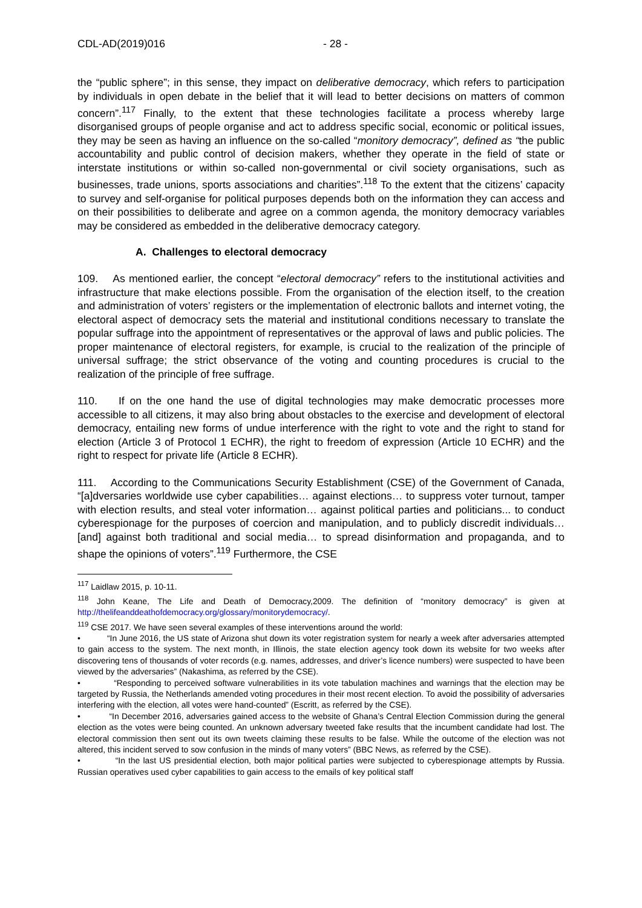CDL-AD(2019)016 - 28 -
the “public sphere”; in this sense, they impact on deliberative democracy, which refers to participation by individuals in open debate in the belief that it will lead to better decisions on matters of common concern”.<sup>117</sup> Finally, to the extent that these technologies facilitate a process whereby large disorganised groups of people organise and act to address specific social, economic or political issues, they may be seen as having an influence on the so-called “monitory democracy”, defined as “the public accountability and public control of decision makers, whether they operate in the field of state or interstate institutions or within so-called non-governmental or civil society organisations, such as businesses, trade unions, sports associations and charities”.<sup>118</sup> To the extent that the citizens’ capacity to survey and self-organise for political purposes depends both on the information they can access and on their possibilities to deliberate and agree on a common agenda, the monitory democracy variables may be considered as embedded in the deliberative democracy category.
A. Challenges to electoral democracy
109. As mentioned earlier, the concept “electoral democracy” refers to the institutional activities and infrastructure that make elections possible. From the organisation of the election itself, to the creation and administration of voters’ registers or the implementation of electronic ballots and internet voting, the electoral aspect of democracy sets the material and institutional conditions necessary to translate the popular suffrage into the appointment of representatives or the approval of laws and public policies. The proper maintenance of electoral registers, for example, is crucial to the realization of the principle of universal suffrage; the strict observance of the voting and counting procedures is crucial to the realization of the principle of free suffrage.
110. If on the one hand the use of digital technologies may make democratic processes more accessible to all citizens, it may also bring about obstacles to the exercise and development of electoral democracy, entailing new forms of undue interference with the right to vote and the right to stand for election (Article 3 of Protocol 1 ECHR), the right to freedom of expression (Article 10 ECHR) and the right to respect for private life (Article 8 ECHR).
111. According to the Communications Security Establishment (CSE) of the Government of Canada, “[a]dversaries worldwide use cyber capabilities… against elections… to suppress voter turnout, tamper with election results, and steal voter information… against political parties and politicians... to conduct cyberespionage for the purposes of coercion and manipulation, and to publicly discredit individuals… [and] against both traditional and social media… to spread disinformation and propaganda, and to shape the opinions of voters”.<sup>119</sup> Furthermore, the CSE
<sup>117</sup> Laidlaw 2015, p. 10-11.
<sup>118</sup> John Keane, The Life and Death of Democracy,2009. The definition of “monitory democracy” is given at http://thelifeanddeathofdemocracy.org/glossary/monitorydemocracy/.
<sup>119</sup> CSE 2017. We have seen several examples of these interventions around the world:
• “In June 2016, the US state of Arizona shut down its voter registration system for nearly a week after adversaries attempted to gain access to the system. The next month, in Illinois, the state election agency took down its website for two weeks after discovering tens of thousands of voter records (e.g. names, addresses, and driver’s licence numbers) were suspected to have been viewed by the adversaries” (Nakashima, as referred by the CSE).
• “Responding to perceived software vulnerabilities in its vote tabulation machines and warnings that the election may be targeted by Russia, the Netherlands amended voting procedures in their most recent election. To avoid the possibility of adversaries interfering with the election, all votes were hand-counted” (Escritt, as referred by the CSE).
• “In December 2016, adversaries gained access to the website of Ghana’s Central Election Commission during the general election as the votes were being counted. An unknown adversary tweeted fake results that the incumbent candidate had lost. The electoral commission then sent out its own tweets claiming these results to be false. While the outcome of the election was not altered, this incident served to sow confusion in the minds of many voters” (BBC News, as referred by the CSE).
• “In the last US presidential election, both major political parties were subjected to cyberespionage attempts by Russia. Russian operatives used cyber capabilities to gain access to the emails of key political staff